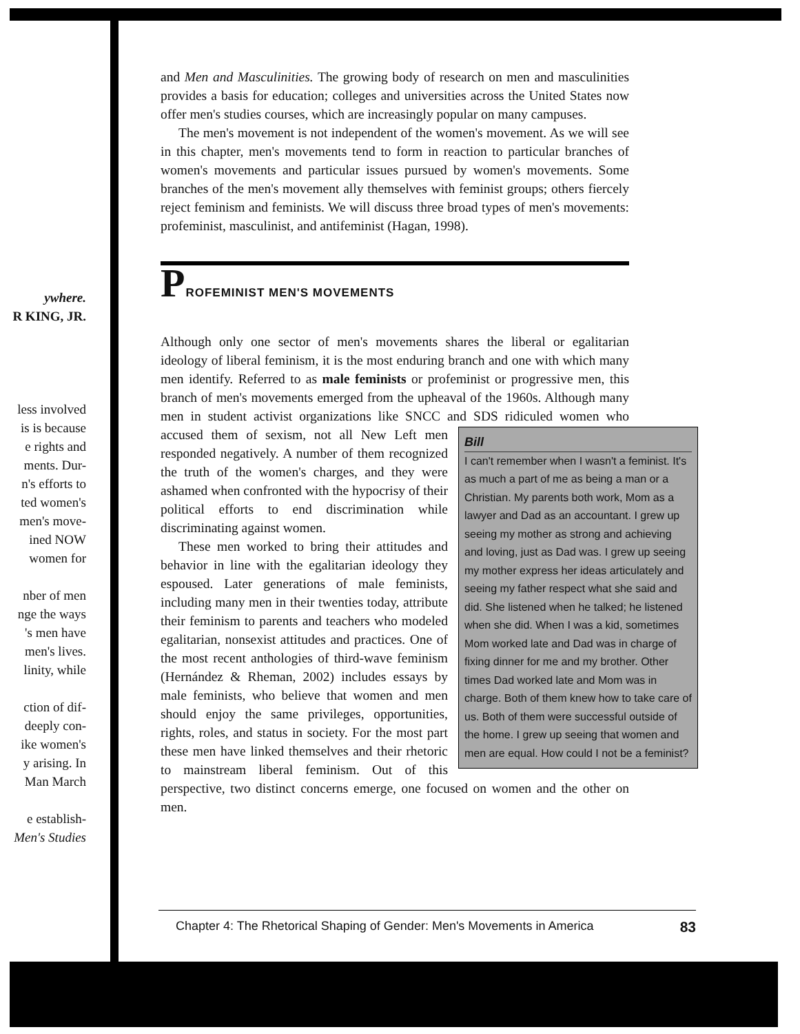ywhere.
R KING, JR.
less involved
is is because
e rights and
ments. Dur-
n's efforts to
ted women's
men's move-
ined NOW
women for
nber of men
nge the ways
's men have
men's lives.
linity, while
ction of dif-
deeply con-
ike women's
y arising. In
Man March
e establish-
Men's Studies
and Men and Masculinities. The growing body of research on men and masculinities provides a basis for education; colleges and universities across the United States now offer men's studies courses, which are increasingly popular on many campuses.
The men's movement is not independent of the women's movement. As we will see in this chapter, men's movements tend to form in reaction to particular branches of women's movements and particular issues pursued by women's movements. Some branches of the men's movement ally themselves with feminist groups; others fiercely reject feminism and feminists. We will discuss three broad types of men's movements: profeminist, masculinist, and antifeminist (Hagan, 1998).
PROFEMINIST MEN'S MOVEMENTS
Although only one sector of men's movements shares the liberal or egalitarian ideology of liberal feminism, it is the most enduring branch and one with which many men identify. Referred to as male feminists or profeminist or progressive men, this branch of men's movements emerged from the upheaval of the 1960s. Although many men in student activist organizations like SNCC and SDS ridiculed women Bill
I can't remember when I wasn't a feminist. It's as much a part of me as being a man or a Christian. My parents both work, Mom as a lawyer and Dad as an accountant. I grew up seeing my mother as strong and achieving and loving, just as Dad was. I grew up seeing my mother express her ideas articulately and seeing my father respect what she said and did. She listened when he talked; he listened when she did. When I was a kid, sometimes Mom worked late and Dad was in charge of fixing dinner for me and my brother. Other times Dad worked late and Mom was in charge. Both of them knew how to take care of us. Both of them were successful outside of the home. I grew up seeing that women and men are equal. How could I not be a feminist? who accused them of sexism, not all New Left men responded negatively. A number of them recognized the truth of the women's charges, and they were ashamed when confronted with the hypocrisy of their political efforts to end discrimination while discriminating against women.
These men worked to bring their attitudes and behavior in line with the egalitarian ideology they espoused. Later generations of male feminists, including many men in their twenties today, attribute their feminism to parents and teachers who modeled egalitarian, nonsexist attitudes and practices. One of the most recent anthologies of third-wave feminism (Hernández & Rheman, 2002) includes essays by male feminists, who believe that women and men should enjoy the same privileges, opportunities, rights, roles, and status in society. For the most part these men have linked themselves and their rhetoric to mainstream liberal feminism. Out of this perspective, two distinct concerns emerge, one focused on women and the other on men.
Chapter 4: The Rhetorical Shaping of Gender: Men's Movements in America 83